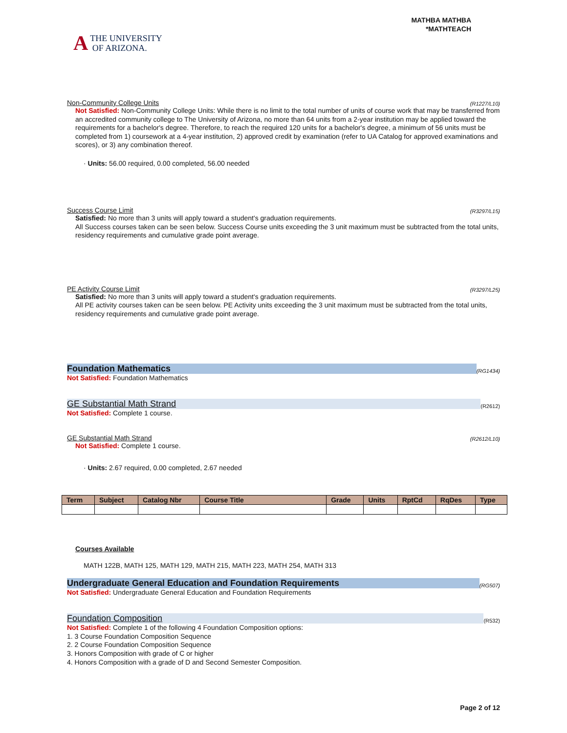A THE UNIVERSITY
OF ARIZONA.
MATHBA MATHBA
*MATHTEACH
Non-Community College Units (R1227/L10)
Not Satisfied: Non-Community College Units: While there is no limit to the total number of units of course work that may be transferred from an accredited community college to The University of Arizona, no more than 64 units from a 2-year institution may be applied toward the requirements for a bachelor's degree. Therefore, to reach the required 120 units for a bachelor's degree, a minimum of 56 units must be completed from 1) coursework at a 4-year institution, 2) approved credit by examination (refer to UA Catalog for approved examinations and scores), or 3) any combination thereof.
· Units: 56.00 required, 0.00 completed, 56.00 needed
Success Course Limit (R3297/L15)
Satisfied: No more than 3 units will apply toward a student's graduation requirements.
All Success courses taken can be seen below. Success Course units exceeding the 3 unit maximum must be subtracted from the total units, residency requirements and cumulative grade point average.
PE Activity Course Limit (R3297/L25)
Satisfied: No more than 3 units will apply toward a student's graduation requirements.
All PE activity courses taken can be seen below. PE Activity units exceeding the 3 unit maximum must be subtracted from the total units, residency requirements and cumulative grade point average.
Foundation Mathematics (RG1434)
Not Satisfied: Foundation Mathematics
GE Substantial Math Strand (R2612)
Not Satisfied: Complete 1 course.
GE Substantial Math Strand (R2612/L10)
Not Satisfied: Complete 1 course.
· Units: 2.67 required, 0.00 completed, 2.67 needed
| Term | Subject | Catalog Nbr | Course Title | Grade | Units | RptCd | RqDes | Type |
| --- | --- | --- | --- | --- | --- | --- | --- | --- |
Courses Available
MATH 122B, MATH 125, MATH 129, MATH 215, MATH 223, MATH 254, MATH 313
Undergraduate General Education and Foundation Requirements (RG507)
Not Satisfied: Undergraduate General Education and Foundation Requirements
Foundation Composition (R532)
Not Satisfied: Complete 1 of the following 4 Foundation Composition options:
1. 3 Course Foundation Composition Sequence
2. 2 Course Foundation Composition Sequence
3. Honors Composition with grade of C or higher
4. Honors Composition with a grade of D and Second Semester Composition.
Page 2 of 12